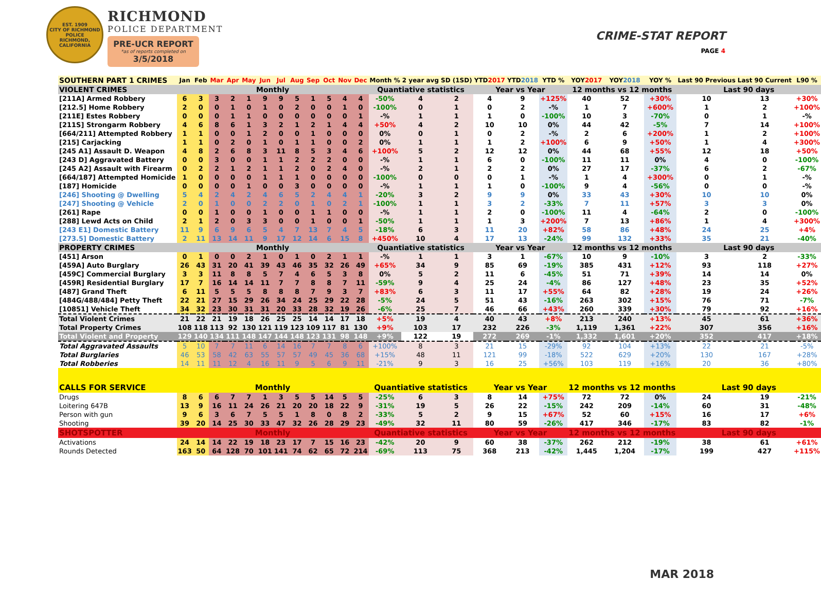EST. 1909
CITY OF RICHMOND
POLICE
RICHMOND, CALIFORNIA
RICHMOND
POLICE DEPARTMENT
PRE-UCR REPORT
*as of reports completed on
3/5/2018
CRIME-STAT REPORT
PAGE 4
| SOUTHERN PART 1 CRIMES | Jan | Feb | Mar | Apr | May | Jun | Jul | Aug | Sep | Oct | Nov | Dec | Month % | 2 year avg | SD (1SD) | YTD 2017 | YTD 2018 | YTD % | YOY 2017 | YOY 2018 | YOY % | Last 90 Previous | Last 90 Current | L90 % |
| --- | --- | --- | --- | --- | --- | --- | --- | --- | --- | --- | --- | --- | --- | --- | --- | --- | --- | --- | --- | --- | --- | --- | --- | --- |
| VIOLENT CRIMES | Monthly | | | | | | | | | | | | Quantiative statistics | | | Year vs Year | | | 12 months vs 12 months | | | Last 90 days | | |
| [211A] Armed Robbery | 6 | 3 | 3 | 2 | 1 | 9 | 9 | 5 | 1 | 5 | 4 | 4 | -50% | 4 | 2 | 4 | 9 | +125% | 40 | 52 | +30% | 10 | 13 | +30% |
| [212.5] Home Robbery | 2 | 0 | 0 | 1 | 0 | 1 | 0 | 2 | 0 | 0 | 1 | 0 | -100% | 0 | 1 | 0 | 2 | -% | 1 | 7 | +600% | 1 | 2 | +100% |
| [211E] Estes Robbery | 0 | 0 | 0 | 1 | 1 | 0 | 0 | 0 | 0 | 0 | 0 | 1 | -% | 1 | 1 | 1 | 0 | -100% | 10 | 3 | -70% | 0 | 1 | -% |
| [211S] Strongarm Robbery | 4 | 6 | 8 | 6 | 1 | 3 | 2 | 1 | 2 | 1 | 4 | 4 | +50% | 4 | 2 | 10 | 10 | 0% | 44 | 42 | -5% | 7 | 14 | +100% |
| [664/211] Attempted Robbery | 1 | 1 | 0 | 0 | 1 | 2 | 0 | 0 | 1 | 0 | 0 | 0 | 0% | 0 | 1 | 0 | 2 | -% | 2 | 6 | +200% | 1 | 2 | +100% |
| [215] Carjacking | 1 | 1 | 0 | 2 | 0 | 1 | 0 | 1 | 1 | 0 | 0 | 2 | 0% | 1 | 1 | 1 | 2 | +100% | 6 | 9 | +50% | 1 | 4 | +300% |
| [245 A1] Assault D. Weapon | 4 | 8 | 2 | 6 | 8 | 3 | 11 | 8 | 5 | 3 | 4 | 6 | +100% | 5 | 2 | 12 | 12 | 0% | 44 | 68 | +55% | 12 | 18 | +50% |
| [243 D] Aggravated Battery | 0 | 0 | 3 | 0 | 0 | 1 | 1 | 2 | 2 | 2 | 0 | 0 | -% | 1 | 1 | 6 | 0 | -100% | 11 | 11 | 0% | 4 | 0 | -100% |
| [245 A2] Assault with Firearm | 0 | 2 | 2 | 1 | 2 | 1 | 1 | 2 | 0 | 2 | 4 | 0 | -% | 2 | 1 | 2 | 2 | 0% | 27 | 17 | -37% | 6 | 2 | -67% |
| [664/187] Attempted Homicide | 1 | 0 | 0 | 0 | 0 | 1 | 1 | 1 | 0 | 0 | 0 | 0 | -100% | 0 | 0 | 0 | 1 | -% | 1 | 4 | +300% | 0 | 1 | -% |
| [187] Homicide | 0 | 0 | 0 | 0 | 1 | 0 | 0 | 3 | 0 | 0 | 0 | 0 | -% | 1 | 1 | 1 | 0 | -100% | 9 | 4 | -56% | 0 | 0 | -% |
| [246] Shooting @ Dwelling | 5 | 4 | 2 | 4 | 2 | 4 | 6 | 5 | 2 | 4 | 4 | 1 | -20% | 3 | 2 | 9 | 9 | 0% | 33 | 43 | +30% | 10 | 10 | 0% |
| [247] Shooting @ Vehicle | 2 | 0 | 1 | 0 | 0 | 2 | 2 | 0 | 1 | 0 | 2 | 1 | -100% | 1 | 1 | 3 | 2 | -33% | 7 | 11 | +57% | 3 | 3 | 0% |
| [261] Rape | 0 | 0 | 1 | 0 | 0 | 1 | 0 | 0 | 1 | 1 | 0 | 0 | -% | 1 | 1 | 2 | 0 | -100% | 11 | 4 | -64% | 2 | 0 | -100% |
| [288] Lewd Acts on Child | 2 | 1 | 2 | 0 | 3 | 3 | 0 | 0 | 1 | 0 | 0 | 1 | -50% | 1 | 1 | 1 | 3 | +200% | 7 | 13 | +86% | 1 | 4 | +300% |
| [243 E1] Domestic Battery | 11 | 9 | 6 | 9 | 6 | 5 | 4 | 7 | 13 | 7 | 4 | 5 | -18% | 6 | 3 | 11 | 20 | +82% | 58 | 86 | +48% | 24 | 25 | +4% |
| [273.5] Domestic Battery | 2 | 11 | 13 | 14 | 11 | 9 | 17 | 12 | 14 | 6 | 15 | 8 | +450% | 10 | 4 | 17 | 13 | -24% | 99 | 132 | +33% | 35 | 21 | -40% |
| PROPERTY CRIMES | Monthly | | | | | | | | | | | | Quantiative statistics | | | Year vs Year | | | 12 months vs 12 months | | | Last 90 days | | |
| [451] Arson | 0 | 1 | 0 | 0 | 2 | 1 | 0 | 1 | 0 | 2 | 1 | 1 | -% | 1 | 1 | 3 | 1 | -67% | 10 | 9 | -10% | 3 | 2 | -33% |
| [459A] Auto Burglary | 26 | 43 | 31 | 20 | 41 | 39 | 43 | 46 | 35 | 32 | 26 | 49 | +65% | 34 | 9 | 85 | 69 | -19% | 385 | 431 | +12% | 93 | 118 | +27% |
| [459C] Commercial Burglary | 3 | 3 | 11 | 8 | 8 | 5 | 7 | 4 | 6 | 5 | 3 | 8 | 0% | 5 | 2 | 11 | 6 | -45% | 51 | 71 | +39% | 14 | 14 | 0% |
| [459R] Residential Burglary | 17 | 7 | 16 | 14 | 14 | 11 | 7 | 7 | 8 | 8 | 7 | 11 | -59% | 9 | 4 | 25 | 24 | -4% | 86 | 127 | +48% | 23 | 35 | +52% |
| [487] Grand Theft | 6 | 11 | 5 | 5 | 5 | 8 | 8 | 8 | 7 | 9 | 3 | 7 | +83% | 6 | 3 | 11 | 17 | +55% | 64 | 82 | +28% | 19 | 24 | +26% |
| [484G/488/484] Petty Theft | 22 | 21 | 27 | 15 | 29 | 26 | 34 | 24 | 25 | 29 | 22 | 28 | -5% | 24 | 5 | 51 | 43 | -16% | 263 | 302 | +15% | 76 | 71 | -7% |
| [10851] Vehicle Theft | 34 | 32 | 23 | 30 | 31 | 31 | 20 | 33 | 28 | 32 | 19 | 26 | -6% | 25 | 7 | 46 | 66 | +43% | 260 | 339 | +30% | 79 | 92 | +16% |
| Total Violent Crimes | 21 | 22 | 21 | 19 | 18 | 26 | 25 | 25 | 14 | 14 | 17 | 18 | +5% | 19 | 4 | 40 | 43 | +8% | 213 | 240 | +13% | 45 | 61 | +36% |
| Total Property Crimes | 108 | 118 | 113 | 92 | 130 | 121 | 119 | 123 | 109 | 117 | 81 | 130 | +9% | 103 | 17 | 232 | 226 | -3% | 1,119 | 1,361 | +22% | 307 | 356 | +16% |
| Total Violent and Property | 129 | 140 | 134 | 111 | 148 | 147 | 144 | 148 | 123 | 131 | 98 | 148 | +9% | 122 | 19 | 272 | 269 | -1% | 1,332 | 1,601 | +20% | 352 | 417 | +18% |
| Total Aggravated Assaults | 5 | 10 | 7 | 7 | 11 | 6 | 14 | 16 | 7 | 7 | 8 | 6 | +100% | 8 | 3 | 21 | 15 | -29% | 92 | 104 | +13% | 22 | 21 | -5% |
| Total Burglaries | 46 | 53 | 58 | 42 | 63 | 55 | 57 | 57 | 49 | 45 | 36 | 68 | +15% | 48 | 11 | 121 | 99 | -18% | 522 | 629 | +20% | 130 | 167 | +28% |
| Total Robberies | 14 | 11 | 11 | 12 | 4 | 16 | 11 | 9 | 5 | 6 | 9 | 11 | -21% | 9 | 3 | 16 | 25 | +56% | 103 | 119 | +16% | 20 | 36 | +80% |
| CALLS FOR SERVICE | Monthly | | | | | | | | | | | | Quantiative statistics | | | Year vs Year | | | 12 months vs 12 months | | | Last 90 days | | |
| Drugs | 8 | 6 | 6 | 7 | 7 | 1 | 3 | 5 | 5 | 14 | 5 | 5 | -25% | 6 | 3 | 8 | 14 | +75% | 72 | 72 | 0% | 24 | 19 | -21% |
| Loitering 647B | 13 | 9 | 16 | 11 | 24 | 26 | 21 | 20 | 20 | 18 | 22 | 9 | -31% | 19 | 5 | 26 | 22 | -15% | 242 | 209 | -14% | 60 | 31 | -48% |
| Person with gun | 9 | 6 | 3 | 6 | 7 | 5 | 5 | 1 | 8 | 0 | 8 | 2 | -33% | 5 | 2 | 9 | 15 | +67% | 52 | 60 | +15% | 16 | 17 | +6% |
| Shooting | 39 | 20 | 14 | 25 | 30 | 33 | 47 | 32 | 26 | 28 | 29 | 23 | -49% | 32 | 11 | 80 | 59 | -26% | 417 | 346 | -17% | 83 | 82 | -1% |
| SHOTSPOTTER | Monthly | | | | | | | | | | | | Quantiative statistics | | | Year vs Year | | | 12 months vs 12 months | | | Last 90 days | | |
| Activations | 24 | 14 | 14 | 22 | 19 | 18 | 23 | 17 | 7 | 15 | 16 | 23 | -42% | 20 | 9 | 60 | 38 | -37% | 262 | 212 | -19% | 38 | 61 | +61% |
| Rounds Detected | 163 | 50 | 64 | 128 | 70 | 101 | 141 | 74 | 62 | 65 | 72 | 214 | -69% | 113 | 75 | 368 | 213 | -42% | 1,445 | 1,204 | -17% | 199 | 427 | +115% |
MAR 2018